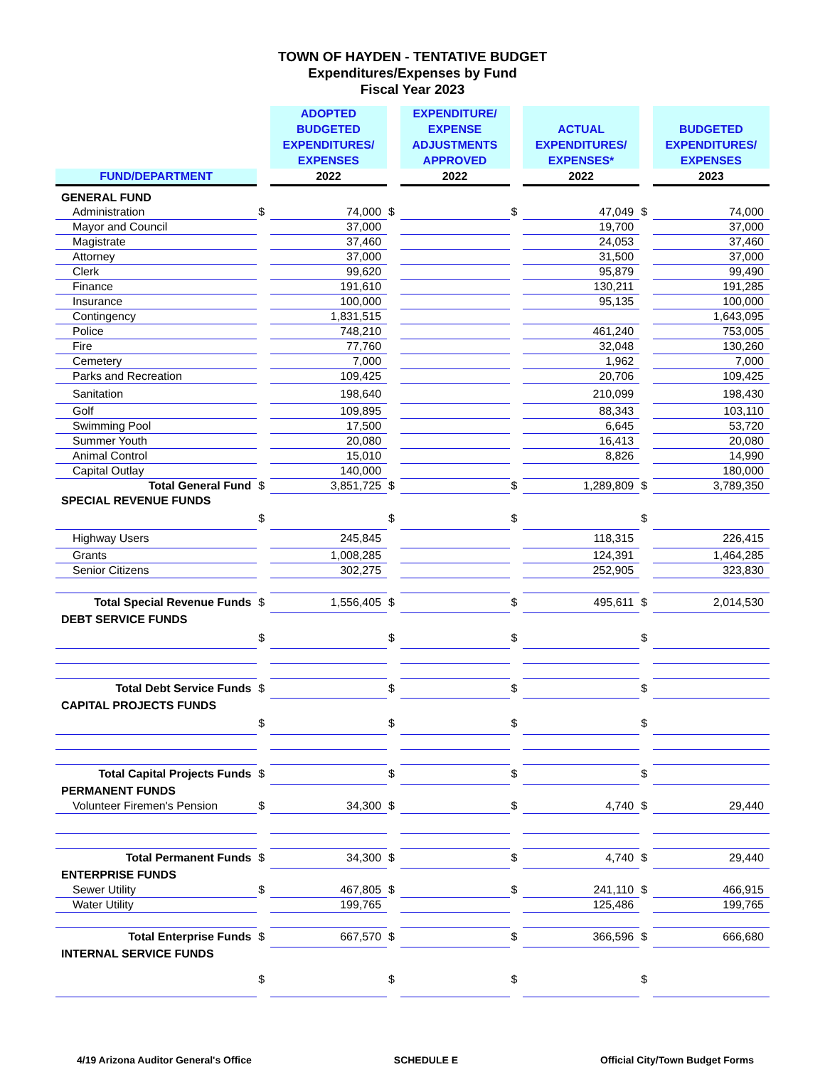TOWN OF HAYDEN - TENTATIVE BUDGET
Expenditures/Expenses by Fund
Fiscal Year 2023
| | | ADOPTED BUDGETED EXPENDITURES/ EXPENSES | | EXPENDITURE/ EXPENSE ADJUSTMENTS APPROVED | | ACTUAL EXPENDITURES/ EXPENSES* | | BUDGETED EXPENDITURES/ EXPENSES |
| --- | --- | --- | --- | --- | --- | --- | --- | --- |
| FUND/DEPARTMENT | | 2022 | | 2022 | | 2022 | | 2023 |
| GENERAL FUND | | | | | | | | |
| Administration | $ | 74,000 | $ | | $ | 47,049 | $ | 74,000 |
| Mayor and Council | | 37,000 | | | | 19,700 | | 37,000 |
| Magistrate | | 37,460 | | | | 24,053 | | 37,460 |
| Attorney | | 37,000 | | | | 31,500 | | 37,000 |
| Clerk | | 99,620 | | | | 95,879 | | 99,490 |
| Finance | | 191,610 | | | | 130,211 | | 191,285 |
| Insurance | | 100,000 | | | | 95,135 | | 100,000 |
| Contingency | | 1,831,515 | | | | | | 1,643,095 |
| Police | | 748,210 | | | | 461,240 | | 753,005 |
| Fire | | 77,760 | | | | 32,048 | | 130,260 |
| Cemetery | | 7,000 | | | | 1,962 | | 7,000 |
| Parks and Recreation | | 109,425 | | | | 20,706 | | 109,425 |
| Sanitation | | 198,640 | | | | 210,099 | | 198,430 |
| Golf | | 109,895 | | | | 88,343 | | 103,110 |
| Swimming Pool | | 17,500 | | | | 6,645 | | 53,720 |
| Summer Youth | | 20,080 | | | | 16,413 | | 20,080 |
| Animal Control | | 15,010 | | | | 8,826 | | 14,990 |
| Capital Outlay | | 140,000 | | | | | | 180,000 |
| Total General Fund | $ | 3,851,725 | $ | | $ | 1,289,809 | $ | 3,789,350 |
| SPECIAL REVENUE FUNDS | | | | | | | | |
| | $ | | $ | | $ | | $ | |
| Highway Users | | 245,845 | | | | 118,315 | | 226,415 |
| Grants | | 1,008,285 | | | | 124,391 | | 1,464,285 |
| Senior Citizens | | 302,275 | | | | 252,905 | | 323,830 |
| Total Special Revenue Funds | $ | 1,556,405 | $ | | $ | 495,611 | $ | 2,014,530 |
| DEBT SERVICE FUNDS | | | | | | | | |
| | $ | | $ | | $ | | $ | |
| Total Debt Service Funds | $ | | $ | | $ | | $ | |
| CAPITAL PROJECTS FUNDS | | | | | | | | |
| | $ | | $ | | $ | | $ | |
| Total Capital Projects Funds | $ | | $ | | $ | | $ | |
| PERMANENT FUNDS | | | | | | | | |
| Volunteer Firemen's Pension | $ | 34,300 | $ | | $ | 4,740 | $ | 29,440 |
| Total Permanent Funds | $ | 34,300 | $ | | $ | 4,740 | $ | 29,440 |
| ENTERPRISE FUNDS | | | | | | | | |
| Sewer Utility | $ | 467,805 | $ | | $ | 241,110 | $ | 466,915 |
| Water Utility | | 199,765 | | | | 125,486 | | 199,765 |
| Total Enterprise Funds | $ | 667,570 | $ | | $ | 366,596 | $ | 666,680 |
| INTERNAL SERVICE FUNDS | | | | | | | | |
| | $ | | $ | | $ | | $ | |
4/19 Arizona Auditor General's Office SCHEDULE E Official City/Town Budget Forms